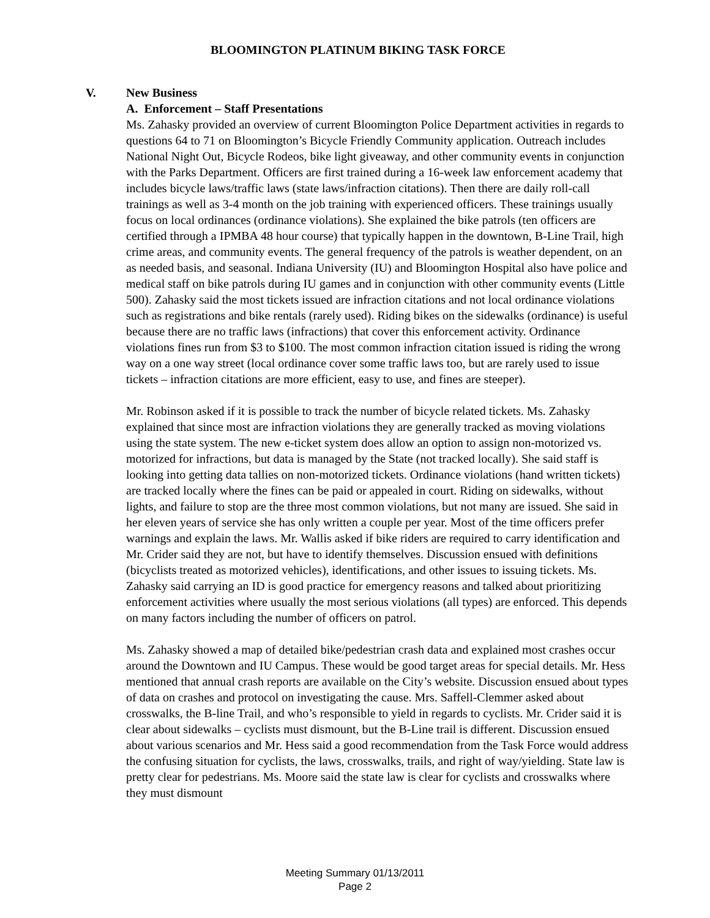BLOOMINGTON PLATINUM BIKING TASK FORCE
V. New Business
A. Enforcement – Staff Presentations
Ms. Zahasky provided an overview of current Bloomington Police Department activities in regards to questions 64 to 71 on Bloomington’s Bicycle Friendly Community application. Outreach includes National Night Out, Bicycle Rodeos, bike light giveaway, and other community events in conjunction with the Parks Department. Officers are first trained during a 16-week law enforcement academy that includes bicycle laws/traffic laws (state laws/infraction citations). Then there are daily roll-call trainings as well as 3-4 month on the job training with experienced officers. These trainings usually focus on local ordinances (ordinance violations). She explained the bike patrols (ten officers are certified through a IPMBA 48 hour course) that typically happen in the downtown, B-Line Trail, high crime areas, and community events. The general frequency of the patrols is weather dependent, on an as needed basis, and seasonal. Indiana University (IU) and Bloomington Hospital also have police and medical staff on bike patrols during IU games and in conjunction with other community events (Little 500). Zahasky said the most tickets issued are infraction citations and not local ordinance violations such as registrations and bike rentals (rarely used). Riding bikes on the sidewalks (ordinance) is useful because there are no traffic laws (infractions) that cover this enforcement activity. Ordinance violations fines run from $3 to $100. The most common infraction citation issued is riding the wrong way on a one way street (local ordinance cover some traffic laws too, but are rarely used to issue tickets – infraction citations are more efficient, easy to use, and fines are steeper).
Mr. Robinson asked if it is possible to track the number of bicycle related tickets. Ms. Zahasky explained that since most are infraction violations they are generally tracked as moving violations using the state system. The new e-ticket system does allow an option to assign non-motorized vs. motorized for infractions, but data is managed by the State (not tracked locally). She said staff is looking into getting data tallies on non-motorized tickets. Ordinance violations (hand written tickets) are tracked locally where the fines can be paid or appealed in court. Riding on sidewalks, without lights, and failure to stop are the three most common violations, but not many are issued. She said in her eleven years of service she has only written a couple per year. Most of the time officers prefer warnings and explain the laws. Mr. Wallis asked if bike riders are required to carry identification and Mr. Crider said they are not, but have to identify themselves. Discussion ensued with definitions (bicyclists treated as motorized vehicles), identifications, and other issues to issuing tickets. Ms. Zahasky said carrying an ID is good practice for emergency reasons and talked about prioritizing enforcement activities where usually the most serious violations (all types) are enforced. This depends on many factors including the number of officers on patrol.
Ms. Zahasky showed a map of detailed bike/pedestrian crash data and explained most crashes occur around the Downtown and IU Campus. These would be good target areas for special details. Mr. Hess mentioned that annual crash reports are available on the City’s website. Discussion ensued about types of data on crashes and protocol on investigating the cause. Mrs. Saffell-Clemmer asked about crosswalks, the B-line Trail, and who’s responsible to yield in regards to cyclists. Mr. Crider said it is clear about sidewalks – cyclists must dismount, but the B-Line trail is different. Discussion ensued about various scenarios and Mr. Hess said a good recommendation from the Task Force would address the confusing situation for cyclists, the laws, crosswalks, trails, and right of way/yielding. State law is pretty clear for pedestrians. Ms. Moore said the state law is clear for cyclists and crosswalks where they must dismount
Meeting Summary 01/13/2011
Page 2